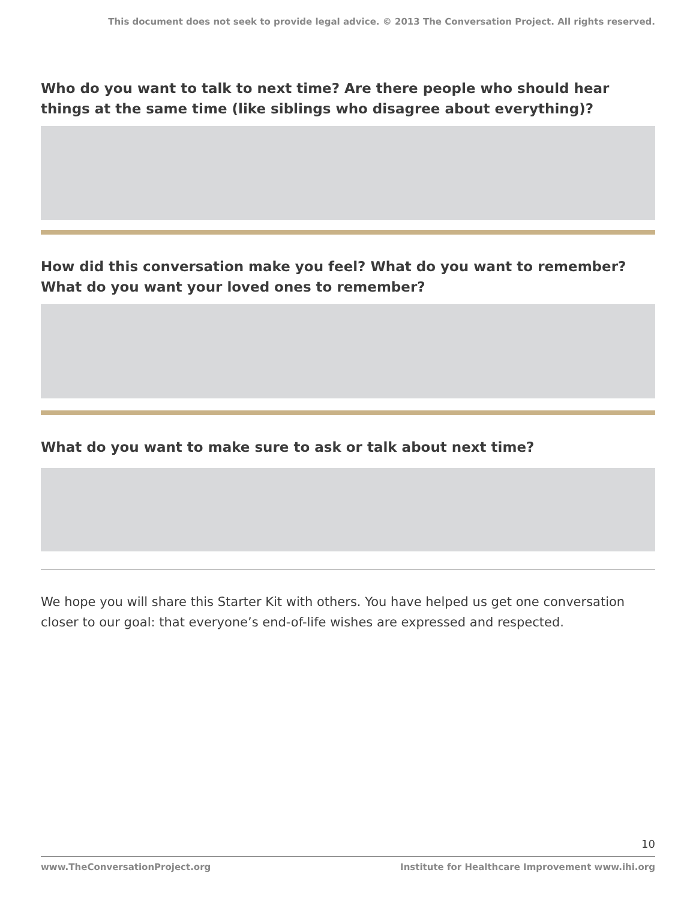This document does not seek to provide legal advice. © 2013 The Conversation Project. All rights reserved.
Who do you want to talk to next time? Are there people who should hear things at the same time (like siblings who disagree about everything)?
How did this conversation make you feel? What do you want to remember? What do you want your loved ones to remember?
What do you want to make sure to ask or talk about next time?
We hope you will share this Starter Kit with others. You have helped us get one conversation closer to our goal: that everyone’s end-of-life wishes are expressed and respected.
10
www.TheConversationProject.org Institute for Healthcare Improvement www.ihi.org